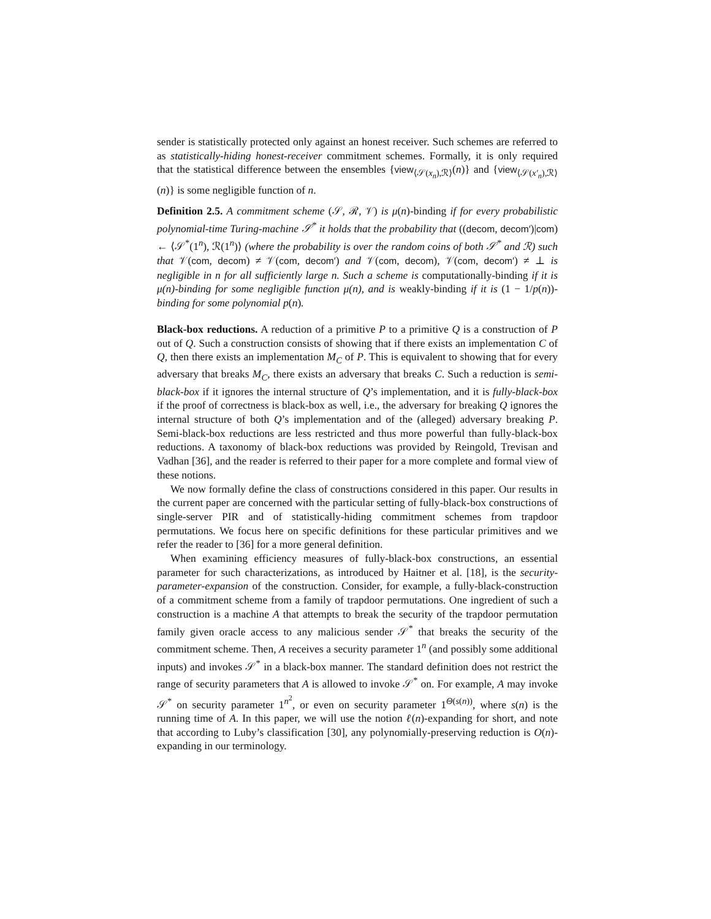sender is statistically protected only against an honest receiver. Such schemes are referred to as statistically-hiding honest-receiver commitment schemes. Formally, it is only required that the statistical difference between the ensembles {view<sub>⟨𝒮(x<sub>n</sub>),ℛ⟩</sub>(n)} and {view<sub>⟨𝒮(x′<sub>n</sub>),ℛ⟩</sub>(n)} is some negligible function of n.
Definition 2.5. A commitment scheme (𝒮, ℛ, 𝒱) is μ(n)-binding if for every probabilistic polynomial-time Turing-machine 𝒮<sup>*</sup> it holds that the probability that ((decom, decom′)|com) ← ⟨𝒮<sup>*</sup>(1<sup>n</sup>), ℛ(1<sup>n</sup>)⟩ (where the probability is over the random coins of both 𝒮<sup>*</sup> and ℛ) such that 𝒱(com, decom) ≠ 𝒱(com, decom′) and 𝒱(com, decom), 𝒱(com, decom′) ≠ ⊥ is negligible in n for all sufficiently large n. Such a scheme is computationally-binding if it is μ(n)-binding for some negligible function μ(n), and is weakly-binding if it is (1 − 1/p(n))-binding for some polynomial p(n).
Black-box reductions. A reduction of a primitive P to a primitive Q is a construction of P out of Q. Such a construction consists of showing that if there exists an implementation C of Q, then there exists an implementation M<sub>C</sub> of P. This is equivalent to showing that for every adversary that breaks M<sub>C</sub>, there exists an adversary that breaks C. Such a reduction is semi-black-box if it ignores the internal structure of Q’s implementation, and it is fully-black-box if the proof of correctness is black-box as well, i.e., the adversary for breaking Q ignores the internal structure of both Q’s implementation and of the (alleged) adversary breaking P. Semi-black-box reductions are less restricted and thus more powerful than fully-black-box reductions. A taxonomy of black-box reductions was provided by Reingold, Trevisan and Vadhan [36], and the reader is referred to their paper for a more complete and formal view of these notions.
We now formally define the class of constructions considered in this paper. Our results in the current paper are concerned with the particular setting of fully-black-box constructions of single-server PIR and of statistically-hiding commitment schemes from trapdoor permutations. We focus here on specific definitions for these particular primitives and we refer the reader to [36] for a more general definition.
When examining efficiency measures of fully-black-box constructions, an essential parameter for such characterizations, as introduced by Haitner et al. [18], is the security-parameter-expansion of the construction. Consider, for example, a fully-black-construction of a commitment scheme from a family of trapdoor permutations. One ingredient of such a construction is a machine A that attempts to break the security of the trapdoor permutation family given oracle access to any malicious sender 𝒮<sup>*</sup> that breaks the security of the commitment scheme. Then, A receives a security parameter 1<sup>n</sup> (and possibly some additional inputs) and invokes 𝒮<sup>*</sup> in a black-box manner. The standard definition does not restrict the range of security parameters that A is allowed to invoke 𝒮<sup>*</sup> on. For example, A may invoke 𝒮<sup>*</sup> on security parameter 1<sup>n<sup>2</sup></sup>, or even on security parameter 1<sup>Θ(s(n))</sup>, where s(n) is the running time of A. In this paper, we will use the notion ℓ(n)-expanding for short, and note that according to Luby’s classification [30], any polynomially-preserving reduction is O(n)-expanding in our terminology.